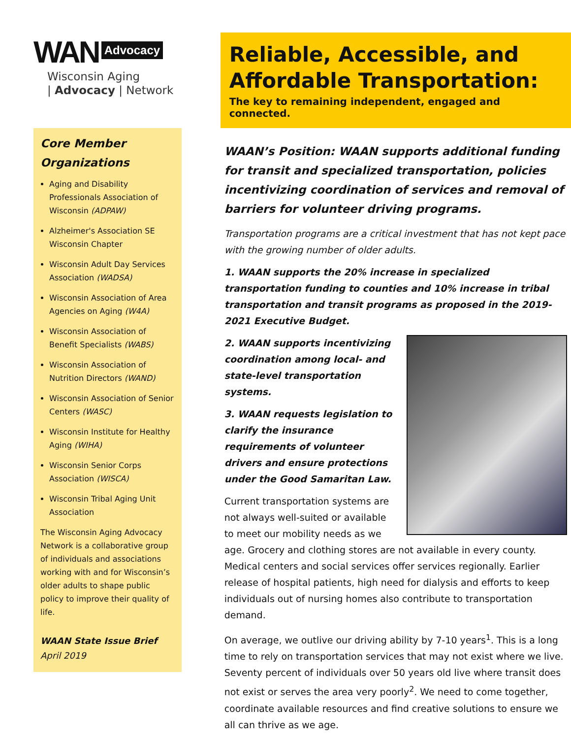WAN Advocacy
Wisconsin Aging
| Advocacy | Network
Core Member Organizations
Aging and Disability Professionals Association of Wisconsin (ADPAW)
Alzheimer's Association SE Wisconsin Chapter
Wisconsin Adult Day Services Association (WADSA)
Wisconsin Association of Area Agencies on Aging (W4A)
Wisconsin Association of Benefit Specialists (WABS)
Wisconsin Association of Nutrition Directors (WAND)
Wisconsin Association of Senior Centers (WASC)
Wisconsin Institute for Healthy Aging (WIHA)
Wisconsin Senior Corps Association (WISCA)
Wisconsin Tribal Aging Unit Association
The Wisconsin Aging Advocacy Network is a collaborative group of individuals and associations working with and for Wisconsin’s older adults to shape public policy to improve their quality of life.
WAAN State Issue Brief
April 2019
Reliable, Accessible, and Affordable Transportation:
The key to remaining independent, engaged and connected.
WAAN’s Position: WAAN supports additional funding for transit and specialized transportation, policies incentivizing coordination of services and removal of barriers for volunteer driving programs.
Transportation programs are a critical investment that has not kept pace with the growing number of older adults.
1. WAAN supports the 20% increase in specialized transportation funding to counties and 10% increase in tribal transportation and transit programs as proposed in the 2019-2021 Executive Budget.
2. WAAN supports incentivizing coordination among local- and state-level transportation systems.
3. WAAN requests legislation to clarify the insurance requirements of volunteer drivers and ensure protections under the Good Samaritan Law.
Current transportation systems are not always well-suited or available to meet our mobility needs as we age. Grocery and clothing stores are not available in every county. Medical centers and social services offer services regionally. Earlier release of hospital patients, high need for dialysis and efforts to keep individuals out of nursing homes also contribute to transportation demand.
On average, we outlive our driving ability by 7-10 years<sup>1</sup>. This is a long time to rely on transportation services that may not exist where we live. Seventy percent of individuals over 50 years old live where transit does not exist or serves the area very poorly<sup>2</sup>. We need to come together, coordinate available resources and find creative solutions to ensure we all can thrive as we age.